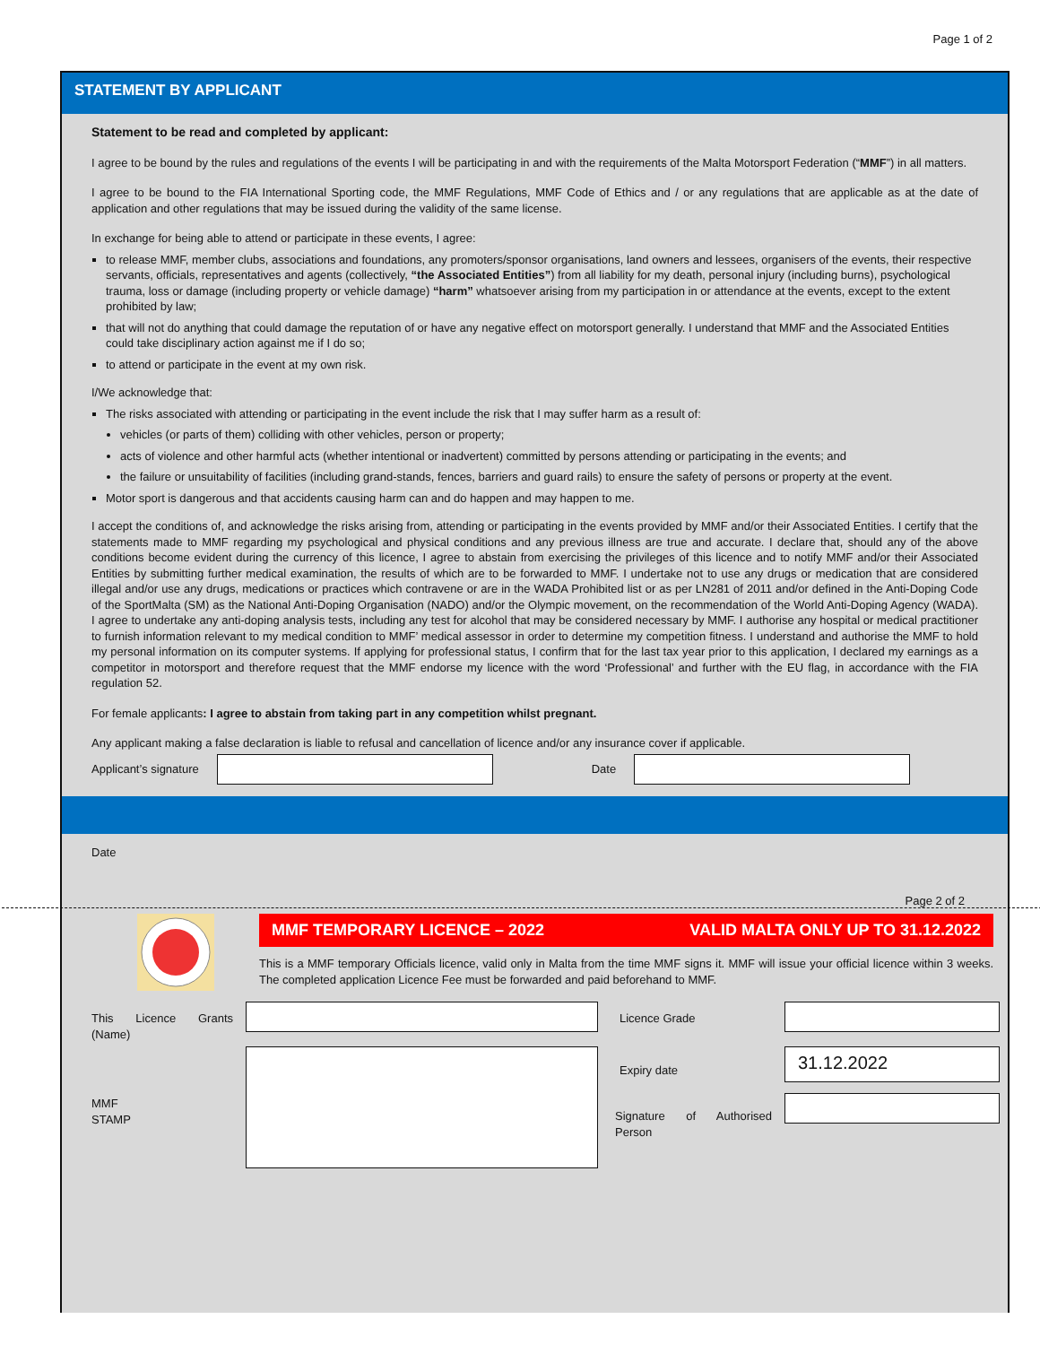Page 1 of 2
STATEMENT BY APPLICANT
Statement to be read and completed by applicant:
I agree to be bound by the rules and regulations of the events I will be participating in and with the requirements of the Malta Motorsport Federation (“MMF”) in all matters.
I agree to be bound to the FIA International Sporting code, the MMF Regulations, MMF Code of Ethics and / or any regulations that are applicable as at the date of application and other regulations that may be issued during the validity of the same license.
In exchange for being able to attend or participate in these events, I agree:
to release MMF, member clubs, associations and foundations, any promoters/sponsor organisations, land owners and lessees, organisers of the events, their respective servants, officials, representatives and agents (collectively, “the Associated Entities”) from all liability for my death, personal injury (including burns), psychological trauma, loss or damage (including property or vehicle damage) “harm” whatsoever arising from my participation in or attendance at the events, except to the extent prohibited by law;
that will not do anything that could damage the reputation of or have any negative effect on motorsport generally. I understand that MMF and the Associated Entities could take disciplinary action against me if I do so;
to attend or participate in the event at my own risk.
I/We acknowledge that:
The risks associated with attending or participating in the event include the risk that I may suffer harm as a result of:
vehicles (or parts of them) colliding with other vehicles, person or property;
acts of violence and other harmful acts (whether intentional or inadvertent) committed by persons attending or participating in the events; and
the failure or unsuitability of facilities (including grand-stands, fences, barriers and guard rails) to ensure the safety of persons or property at the event.
Motor sport is dangerous and that accidents causing harm can and do happen and may happen to me.
I accept the conditions of, and acknowledge the risks arising from, attending or participating in the events provided by MMF and/or their Associated Entities. I certify that the statements made to MMF regarding my psychological and physical conditions and any previous illness are true and accurate. I declare that, should any of the above conditions become evident during the currency of this licence, I agree to abstain from exercising the privileges of this licence and to notify MMF and/or their Associated Entities by submitting further medical examination, the results of which are to be forwarded to MMF. I undertake not to use any drugs or medication that are considered illegal and/or use any drugs, medications or practices which contravene or are in the WADA Prohibited list or as per LN281 of 2011 and/or defined in the Anti-Doping Code of the SportMalta (SM) as the National Anti-Doping Organisation (NADO) and/or the Olympic movement, on the recommendation of the World Anti-Doping Agency (WADA). I agree to undertake any anti-doping analysis tests, including any test for alcohol that may be considered necessary by MMF. I authorise any hospital or medical practitioner to furnish information relevant to my medical condition to MMF’ medical assessor in order to determine my competition fitness. I understand and authorise the MMF to hold my personal information on its computer systems. If applying for professional status, I confirm that for the last tax year prior to this application, I declared my earnings as a competitor in motorsport and therefore request that the MMF endorse my licence with the word ‘Professional’ and further with the EU flag, in accordance with the FIA regulation 52.
For female applicants: I agree to abstain from taking part in any competition whilst pregnant.
Any applicant making a false declaration is liable to refusal and cancellation of licence and/or any insurance cover if applicable.
Applicant’s signature Date
Date
Page 2 of 2
MMF TEMPORARY LICENCE – 2022 VALID MALTA ONLY UP TO 31.12.2022
This is a MMF temporary Officials licence, valid only in Malta from the time MMF signs it. MMF will issue your official licence within 3 weeks. The completed application Licence Fee must be forwarded and paid beforehand to MMF.
This Licence Grants (Name)
MMF
STAMP
Licence Grade
Expiry date
Signature of Authorised Person
31.12.2022